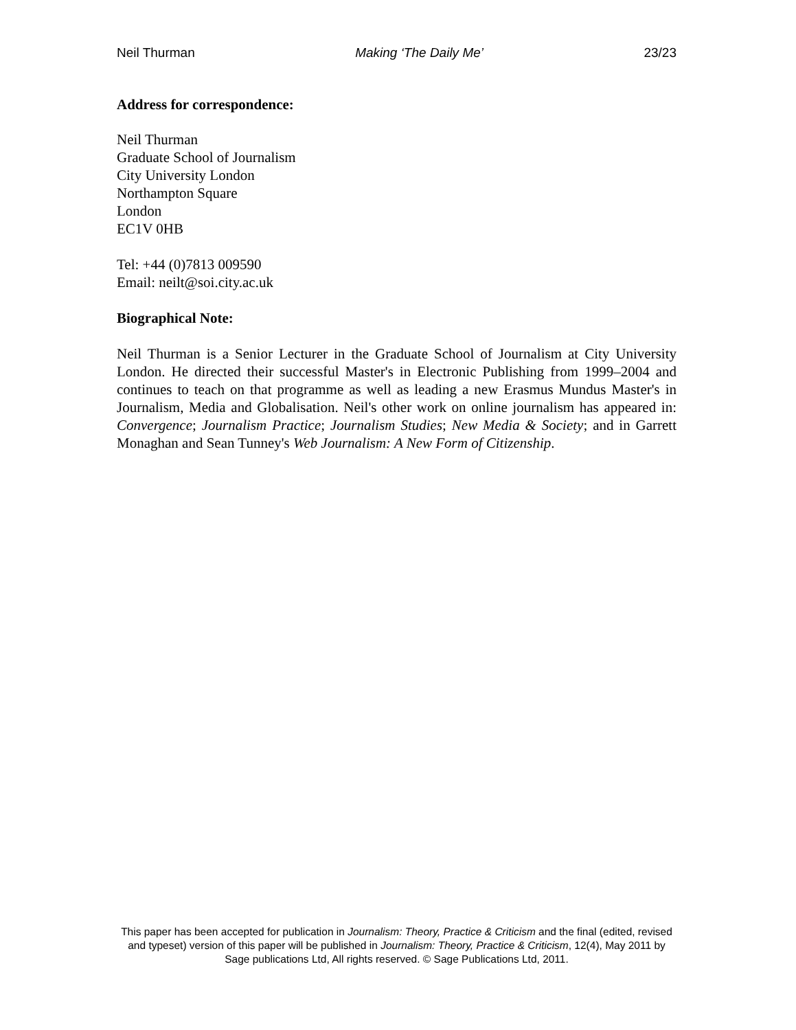Neil Thurman Making ‘The Daily Me’ 23/23
Address for correspondence:
Neil Thurman
Graduate School of Journalism
City University London
Northampton Square
London
EC1V 0HB
Tel: +44 (0)7813 009590
Email: neilt@soi.city.ac.uk
Biographical Note:
Neil Thurman is a Senior Lecturer in the Graduate School of Journalism at City University London. He directed their successful Master's in Electronic Publishing from 1999–2004 and continues to teach on that programme as well as leading a new Erasmus Mundus Master's in Journalism, Media and Globalisation. Neil's other work on online journalism has appeared in: Convergence; Journalism Practice; Journalism Studies; New Media & Society; and in Garrett Monaghan and Sean Tunney's Web Journalism: A New Form of Citizenship.
This paper has been accepted for publication in Journalism: Theory, Practice & Criticism and the final (edited, revised and typeset) version of this paper will be published in Journalism: Theory, Practice & Criticism, 12(4), May 2011 by Sage publications Ltd, All rights reserved. © Sage Publications Ltd, 2011.